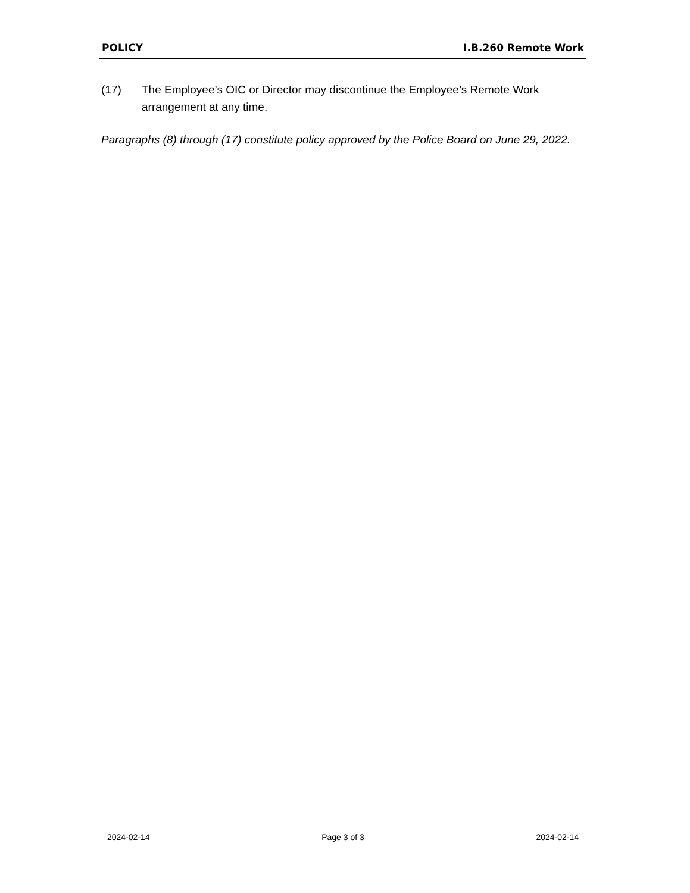POLICY I.B.260 Remote Work
(17) The Employee’s OIC or Director may discontinue the Employee’s Remote Work arrangement at any time.
Paragraphs (8) through (17) constitute policy approved by the Police Board on June 29, 2022.
2024-02-14 Page 3 of 3 2024-02-14